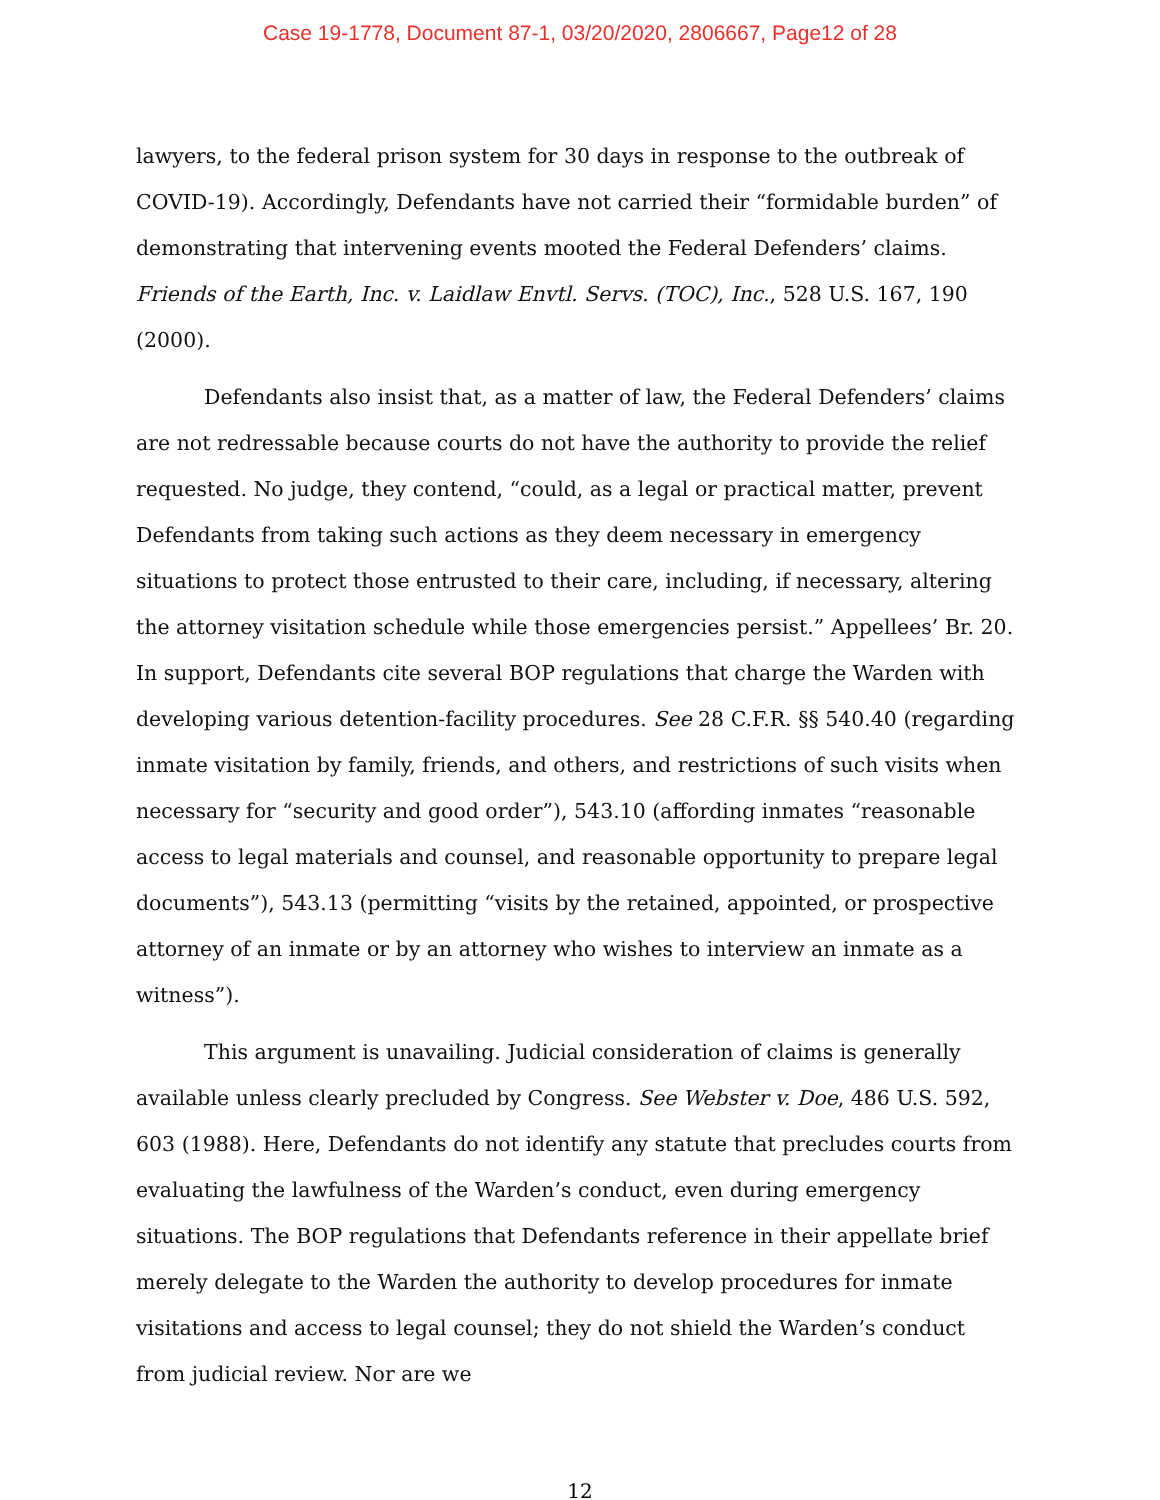Case 19-1778, Document 87-1, 03/20/2020, 2806667, Page12 of 28
lawyers, to the federal prison system for 30 days in response to the outbreak of COVID-19). Accordingly, Defendants have not carried their “formidable burden” of demonstrating that intervening events mooted the Federal Defenders’ claims. Friends of the Earth, Inc. v. Laidlaw Envtl. Servs. (TOC), Inc., 528 U.S. 167, 190 (2000).
Defendants also insist that, as a matter of law, the Federal Defenders’ claims are not redressable because courts do not have the authority to provide the relief requested. No judge, they contend, “could, as a legal or practical matter, prevent Defendants from taking such actions as they deem necessary in emergency situations to protect those entrusted to their care, including, if necessary, altering the attorney visitation schedule while those emergencies persist.” Appellees’ Br. 20. In support, Defendants cite several BOP regulations that charge the Warden with developing various detention-facility procedures. See 28 C.F.R. §§ 540.40 (regarding inmate visitation by family, friends, and others, and restrictions of such visits when necessary for “security and good order”), 543.10 (affording inmates “reasonable access to legal materials and counsel, and reasonable opportunity to prepare legal documents”), 543.13 (permitting “visits by the retained, appointed, or prospective attorney of an inmate or by an attorney who wishes to interview an inmate as a witness”).
This argument is unavailing. Judicial consideration of claims is generally available unless clearly precluded by Congress. See Webster v. Doe, 486 U.S. 592, 603 (1988). Here, Defendants do not identify any statute that precludes courts from evaluating the lawfulness of the Warden’s conduct, even during emergency situations. The BOP regulations that Defendants reference in their appellate brief merely delegate to the Warden the authority to develop procedures for inmate visitations and access to legal counsel; they do not shield the Warden’s conduct from judicial review. Nor are we
12